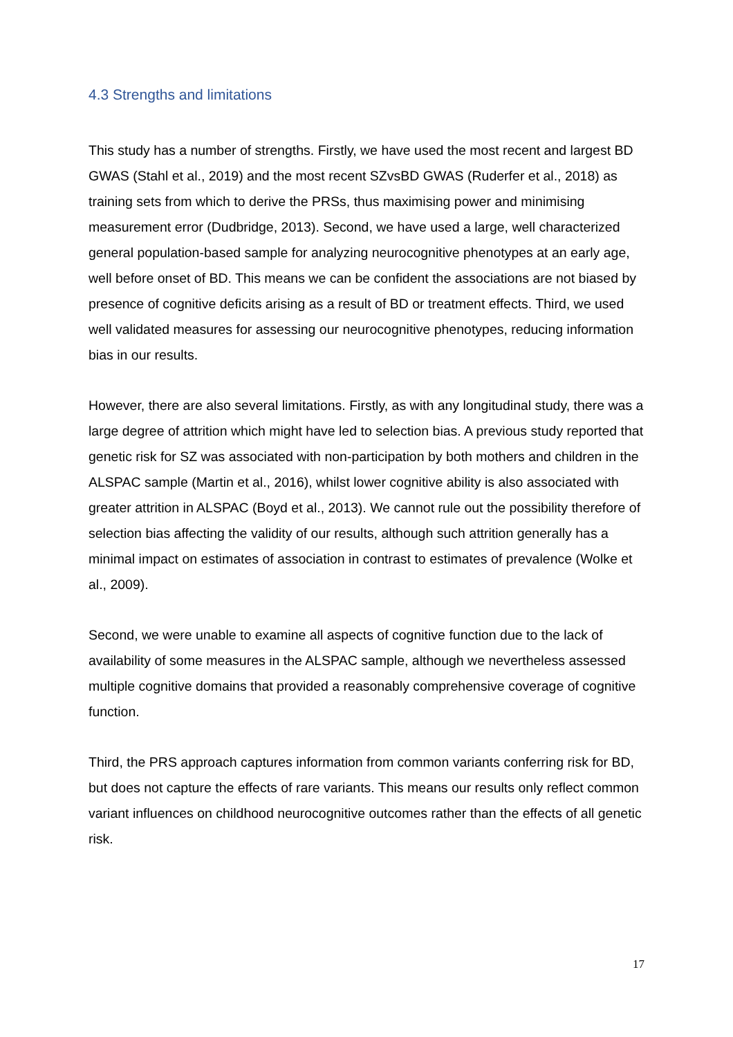4.3 Strengths and limitations
This study has a number of strengths. Firstly, we have used the most recent and largest BD GWAS (Stahl et al., 2019) and the most recent SZvsBD GWAS (Ruderfer et al., 2018) as training sets from which to derive the PRSs, thus maximising power and minimising measurement error (Dudbridge, 2013). Second, we have used a large, well characterized general population-based sample for analyzing neurocognitive phenotypes at an early age, well before onset of BD. This means we can be confident the associations are not biased by presence of cognitive deficits arising as a result of BD or treatment effects. Third, we used well validated measures for assessing our neurocognitive phenotypes, reducing information bias in our results.
However, there are also several limitations. Firstly, as with any longitudinal study, there was a large degree of attrition which might have led to selection bias. A previous study reported that genetic risk for SZ was associated with non-participation by both mothers and children in the ALSPAC sample (Martin et al., 2016), whilst lower cognitive ability is also associated with greater attrition in ALSPAC (Boyd et al., 2013). We cannot rule out the possibility therefore of selection bias affecting the validity of our results, although such attrition generally has a minimal impact on estimates of association in contrast to estimates of prevalence (Wolke et al., 2009).
Second, we were unable to examine all aspects of cognitive function due to the lack of availability of some measures in the ALSPAC sample, although we nevertheless assessed multiple cognitive domains that provided a reasonably comprehensive coverage of cognitive function.
Third, the PRS approach captures information from common variants conferring risk for BD, but does not capture the effects of rare variants. This means our results only reflect common variant influences on childhood neurocognitive outcomes rather than the effects of all genetic risk.
17